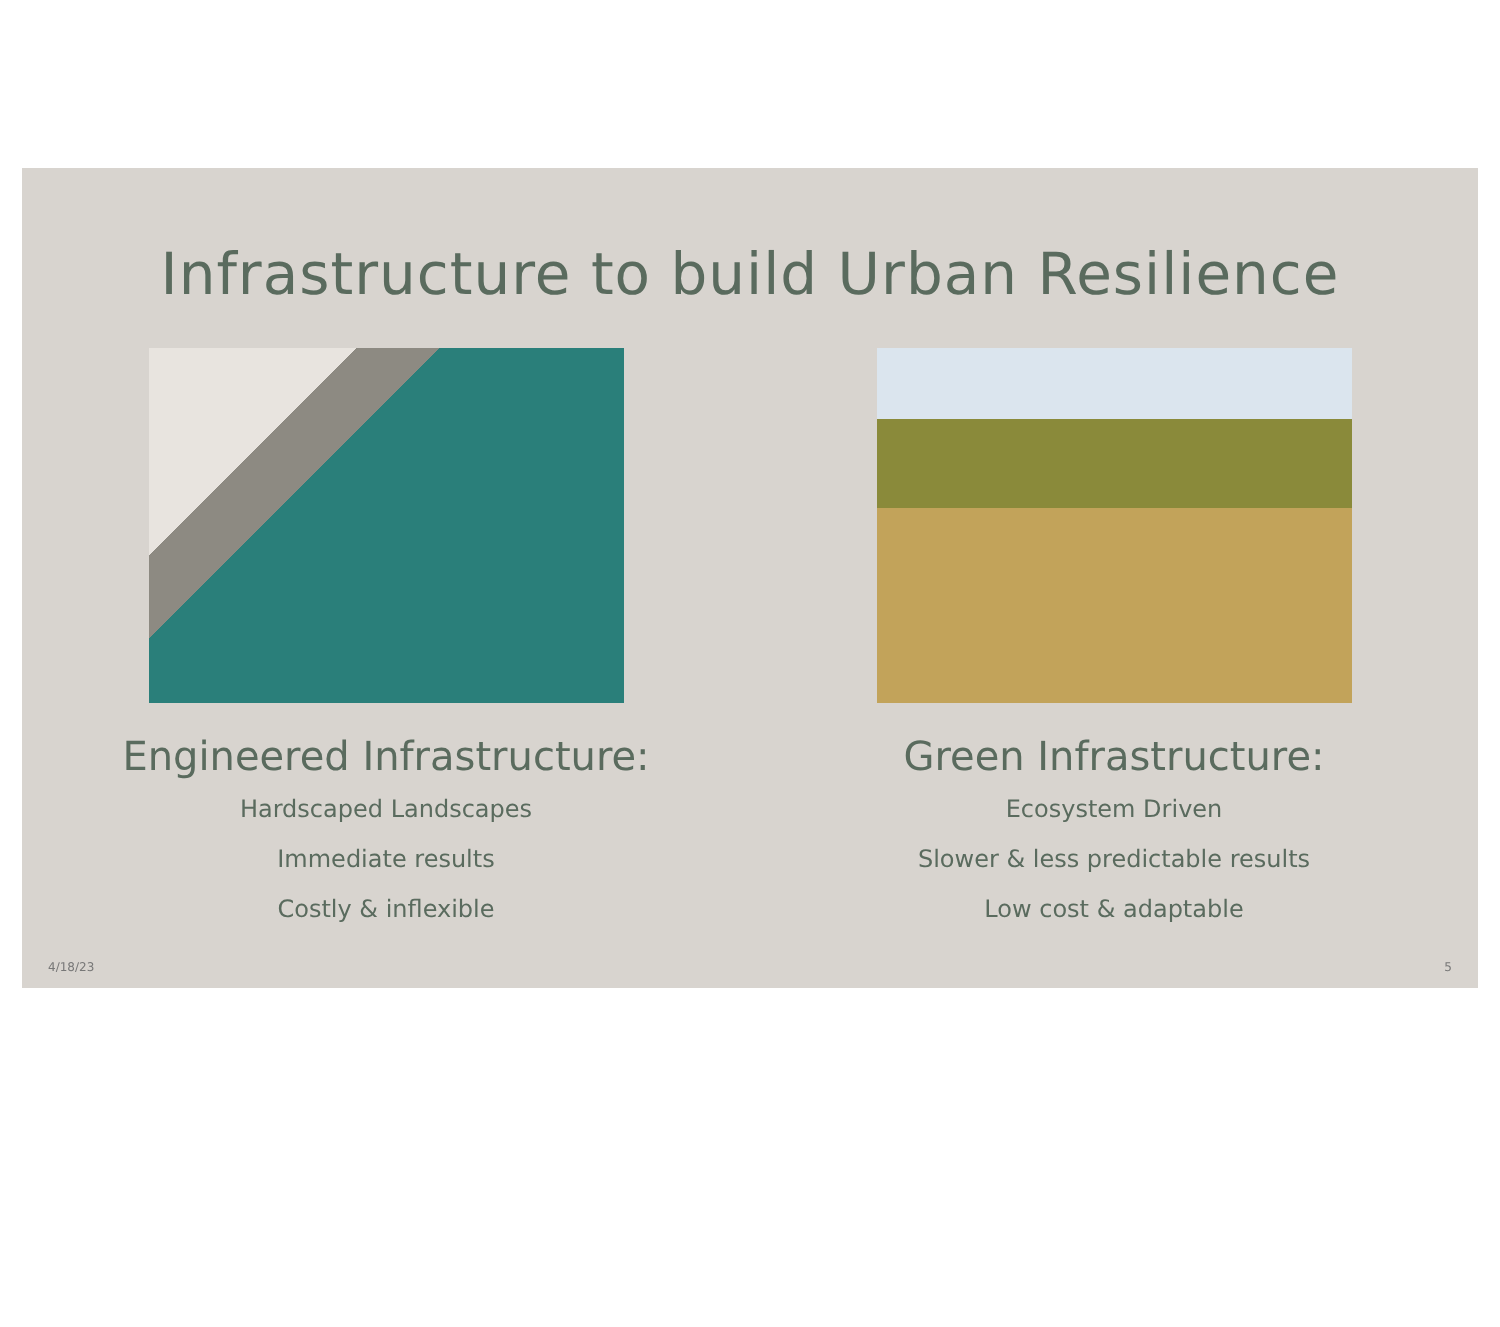Infrastructure to build Urban Resilience
Engineered Infrastructure:
Hardscaped Landscapes
Immediate results
Costly & inflexible
Green Infrastructure:
Ecosystem Driven
Slower & less predictable results
Low cost & adaptable
4/18/23 5